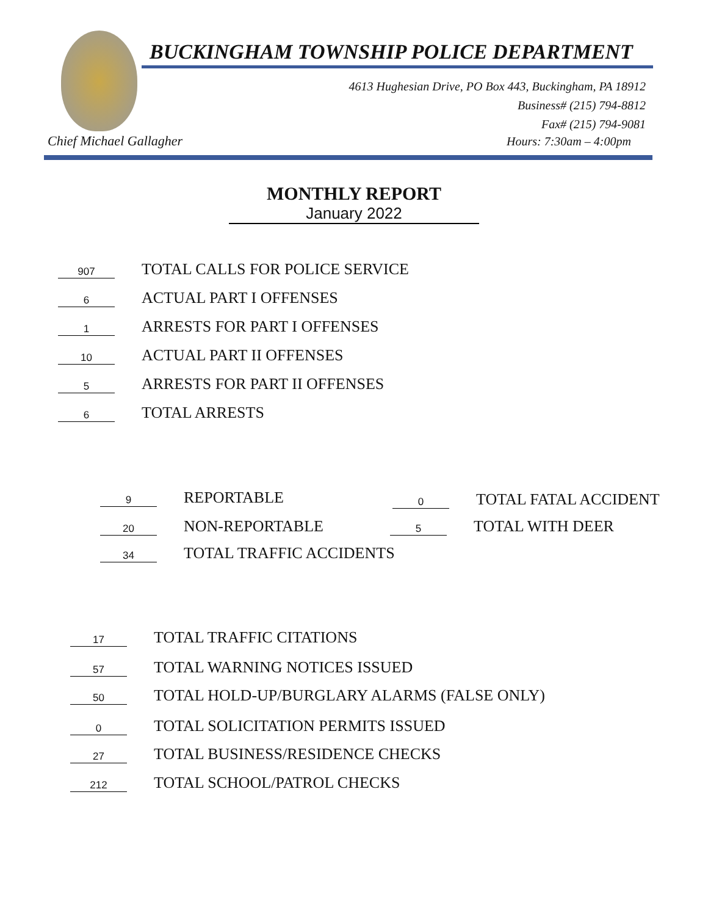BUCKINGHAM TOWNSHIP POLICE DEPARTMENT
4613 Hughesian Drive, PO Box 443, Buckingham, PA 18912
Business# (215) 794-8812
Fax# (215) 794-9081
Chief Michael Gallagher Hours: 7:30am – 4:00pm
MONTHLY REPORT
January 2022
907 TOTAL CALLS FOR POLICE SERVICE
6 ACTUAL PART I OFFENSES
1 ARRESTS FOR PART I OFFENSES
10 ACTUAL PART II OFFENSES
5 ARRESTS FOR PART II OFFENSES
6 TOTAL ARRESTS
9 REPORTABLE 0 TOTAL FATAL ACCIDENT
20 NON-REPORTABLE 5 TOTAL WITH DEER
34 TOTAL TRAFFIC ACCIDENTS
17 TOTAL TRAFFIC CITATIONS
57 TOTAL WARNING NOTICES ISSUED
50 TOTAL HOLD-UP/BURGLARY ALARMS (FALSE ONLY)
0 TOTAL SOLICITATION PERMITS ISSUED
27 TOTAL BUSINESS/RESIDENCE CHECKS
212 TOTAL SCHOOL/PATROL CHECKS